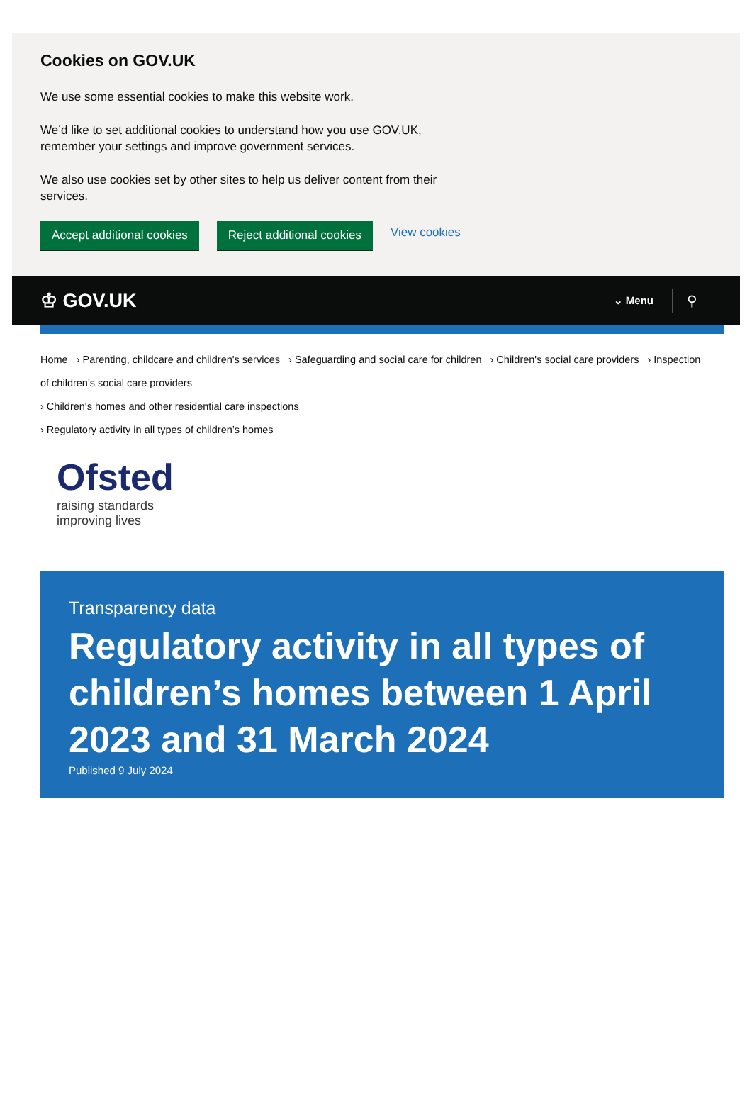Cookies on GOV.UK
We use some essential cookies to make this website work.
We’d like to set additional cookies to understand how you use GOV.UK, remember your settings and improve government services.
We also use cookies set by other sites to help us deliver content from their services.
Accept additional cookies Reject additional cookies View cookies
♔ GOV.UK ⌄ Menu ⚲
Home › Parenting, childcare and children's services › Safeguarding and social care for children › Children's social care providers › Inspection of children's social care providers
› Children's homes and other residential care inspections
› Regulatory activity in all types of children’s homes
Ofsted
raising standards
improving lives
Transparency data
Regulatory activity in all types of children’s homes between 1 April 2023 and 31 March 2024
Published 9 July 2024